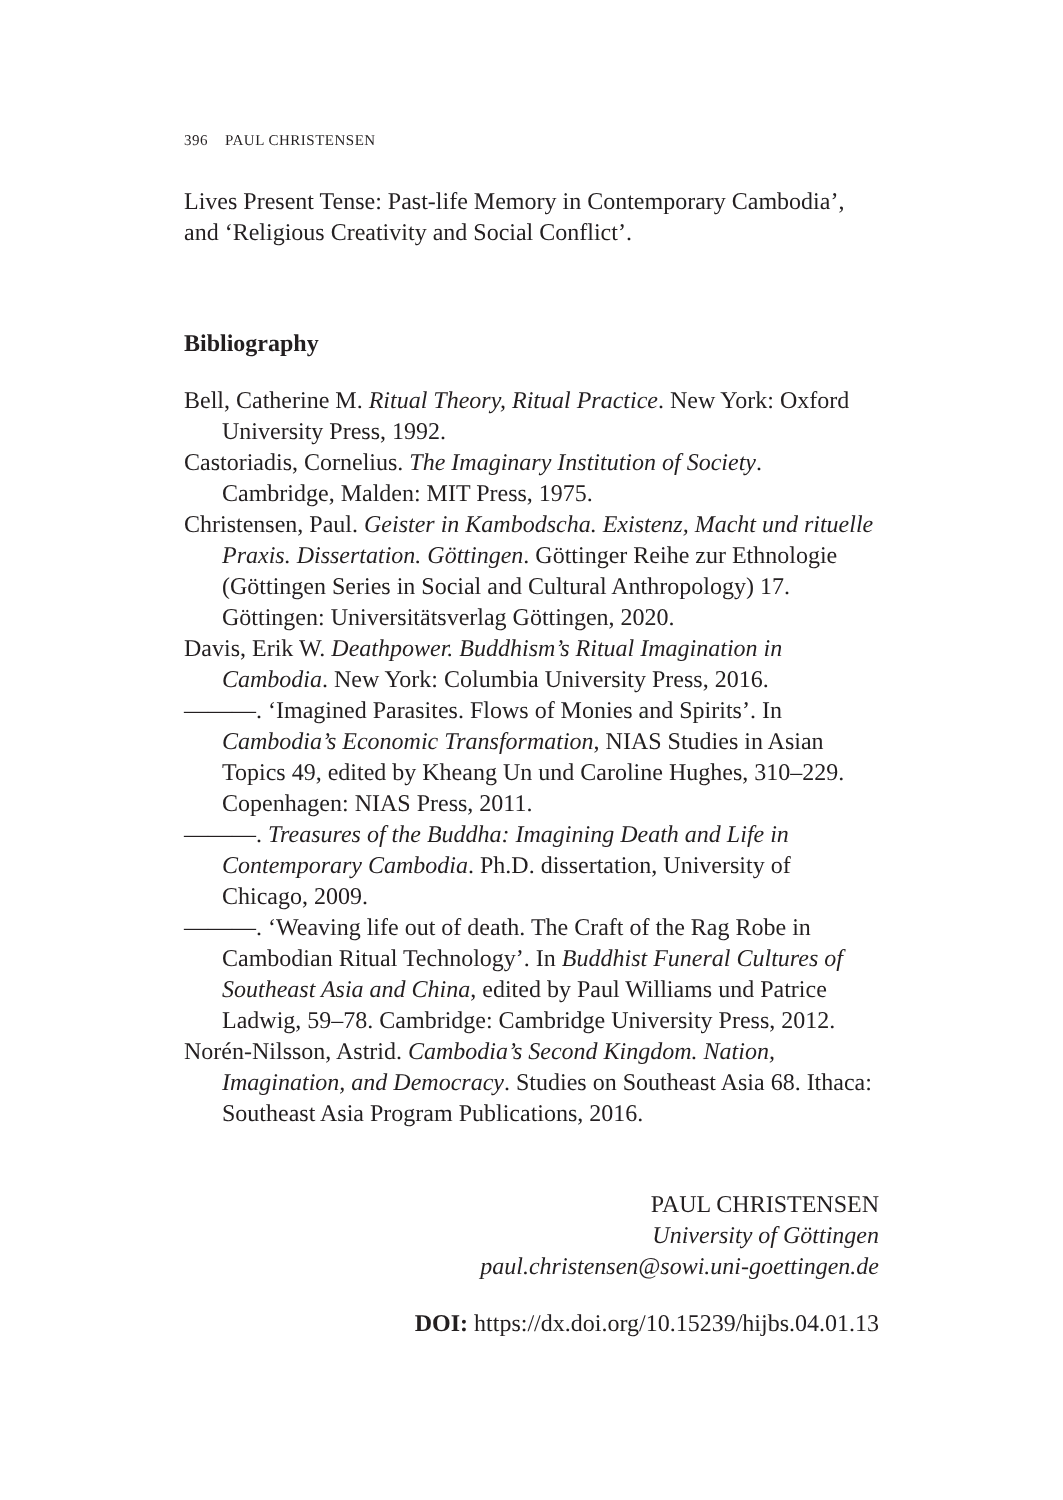396 PAUL CHRISTENSEN
Lives Present Tense: Past-life Memory in Contemporary Cambodia’, and ‘Religious Creativity and Social Conflict’.
Bibliography
Bell, Catherine M. Ritual Theory, Ritual Practice. New York: Oxford University Press, 1992.
Castoriadis, Cornelius. The Imaginary Institution of Society. Cambridge, Malden: MIT Press, 1975.
Christensen, Paul. Geister in Kambodscha. Existenz, Macht und rituelle Praxis. Dissertation. Göttingen. Göttinger Reihe zur Ethnologie (Göttingen Series in Social and Cultural Anthropology) 17. Göttingen: Universitätsverlag Göttingen, 2020.
Davis, Erik W. Deathpower. Buddhism’s Ritual Imagination in Cambodia. New York: Columbia University Press, 2016.
———. ‘Imagined Parasites. Flows of Monies and Spirits’. In Cambodia’s Economic Transformation, NIAS Studies in Asian Topics 49, edited by Kheang Un und Caroline Hughes, 310–229. Copenhagen: NIAS Press, 2011.
———. Treasures of the Buddha: Imagining Death and Life in Contemporary Cambodia. Ph.D. dissertation, University of Chicago, 2009.
———. ‘Weaving life out of death. The Craft of the Rag Robe in Cambodian Ritual Technology’. In Buddhist Funeral Cultures of Southeast Asia and China, edited by Paul Williams und Patrice Ladwig, 59–78. Cambridge: Cambridge University Press, 2012.
Norén-Nilsson, Astrid. Cambodia’s Second Kingdom. Nation, Imagination, and Democracy. Studies on Southeast Asia 68. Ithaca: Southeast Asia Program Publications, 2016.
PAUL CHRISTENSEN
University of Göttingen
paul.christensen@sowi.uni-goettingen.de
DOI: https://dx.doi.org/10.15239/hijbs.04.01.13